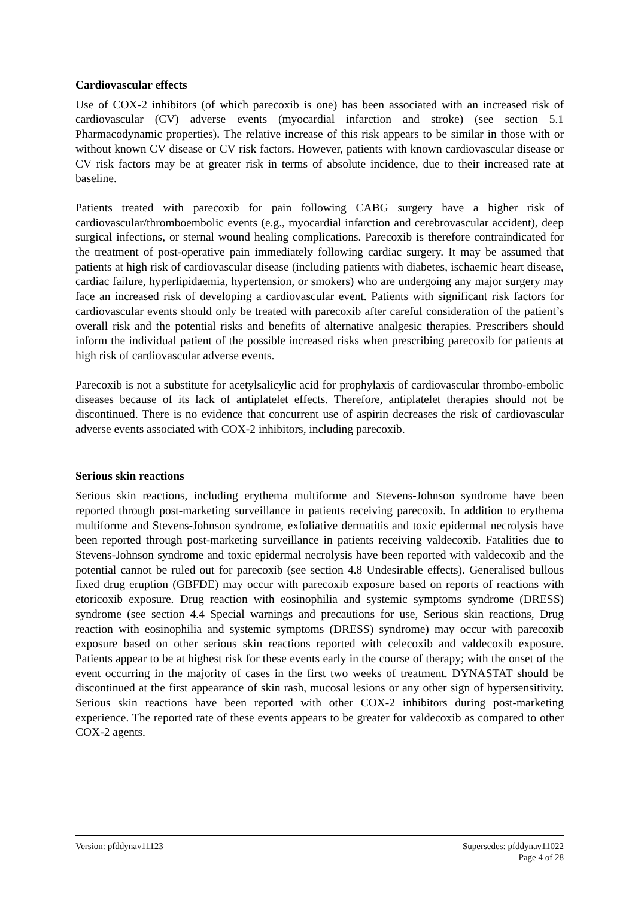Cardiovascular effects
Use of COX-2 inhibitors (of which parecoxib is one) has been associated with an increased risk of cardiovascular (CV) adverse events (myocardial infarction and stroke) (see section 5.1 Pharmacodynamic properties). The relative increase of this risk appears to be similar in those with or without known CV disease or CV risk factors. However, patients with known cardiovascular disease or CV risk factors may be at greater risk in terms of absolute incidence, due to their increased rate at baseline.
Patients treated with parecoxib for pain following CABG surgery have a higher risk of cardiovascular/thromboembolic events (e.g., myocardial infarction and cerebrovascular accident), deep surgical infections, or sternal wound healing complications. Parecoxib is therefore contraindicated for the treatment of post-operative pain immediately following cardiac surgery. It may be assumed that patients at high risk of cardiovascular disease (including patients with diabetes, ischaemic heart disease, cardiac failure, hyperlipidaemia, hypertension, or smokers) who are undergoing any major surgery may face an increased risk of developing a cardiovascular event. Patients with significant risk factors for cardiovascular events should only be treated with parecoxib after careful consideration of the patient’s overall risk and the potential risks and benefits of alternative analgesic therapies. Prescribers should inform the individual patient of the possible increased risks when prescribing parecoxib for patients at high risk of cardiovascular adverse events.
Parecoxib is not a substitute for acetylsalicylic acid for prophylaxis of cardiovascular thrombo-embolic diseases because of its lack of antiplatelet effects. Therefore, antiplatelet therapies should not be discontinued. There is no evidence that concurrent use of aspirin decreases the risk of cardiovascular adverse events associated with COX-2 inhibitors, including parecoxib.
Serious skin reactions
Serious skin reactions, including erythema multiforme and Stevens-Johnson syndrome have been reported through post-marketing surveillance in patients receiving parecoxib. In addition to erythema multiforme and Stevens-Johnson syndrome, exfoliative dermatitis and toxic epidermal necrolysis have been reported through post-marketing surveillance in patients receiving valdecoxib. Fatalities due to Stevens-Johnson syndrome and toxic epidermal necrolysis have been reported with valdecoxib and the potential cannot be ruled out for parecoxib (see section 4.8 Undesirable effects). Generalised bullous fixed drug eruption (GBFDE) may occur with parecoxib exposure based on reports of reactions with etoricoxib exposure. Drug reaction with eosinophilia and systemic symptoms syndrome (DRESS) syndrome (see section 4.4 Special warnings and precautions for use, Serious skin reactions, Drug reaction with eosinophilia and systemic symptoms (DRESS) syndrome) may occur with parecoxib exposure based on other serious skin reactions reported with celecoxib and valdecoxib exposure. Patients appear to be at highest risk for these events early in the course of therapy; with the onset of the event occurring in the majority of cases in the first two weeks of treatment. DYNASTAT should be discontinued at the first appearance of skin rash, mucosal lesions or any other sign of hypersensitivity. Serious skin reactions have been reported with other COX-2 inhibitors during post-marketing experience. The reported rate of these events appears to be greater for valdecoxib as compared to other COX-2 agents.
Version: pfddynav11123 Supersedes: pfddynav11022
Page 4 of 28